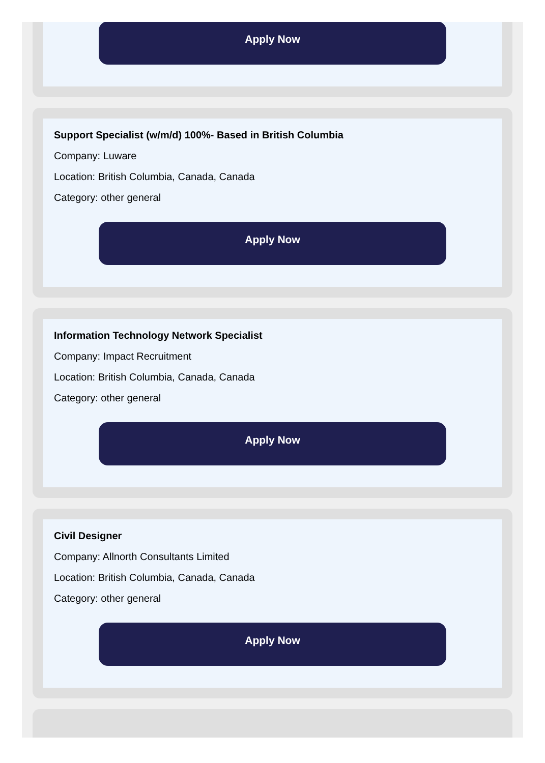Apply Now
Support Specialist (w/m/d) 100%- Based in British Columbia
Company: Luware
Location: British Columbia, Canada, Canada
Category: other general
Apply Now
Information Technology Network Specialist
Company: Impact Recruitment
Location: British Columbia, Canada, Canada
Category: other general
Apply Now
Civil Designer
Company: Allnorth Consultants Limited
Location: British Columbia, Canada, Canada
Category: other general
Apply Now